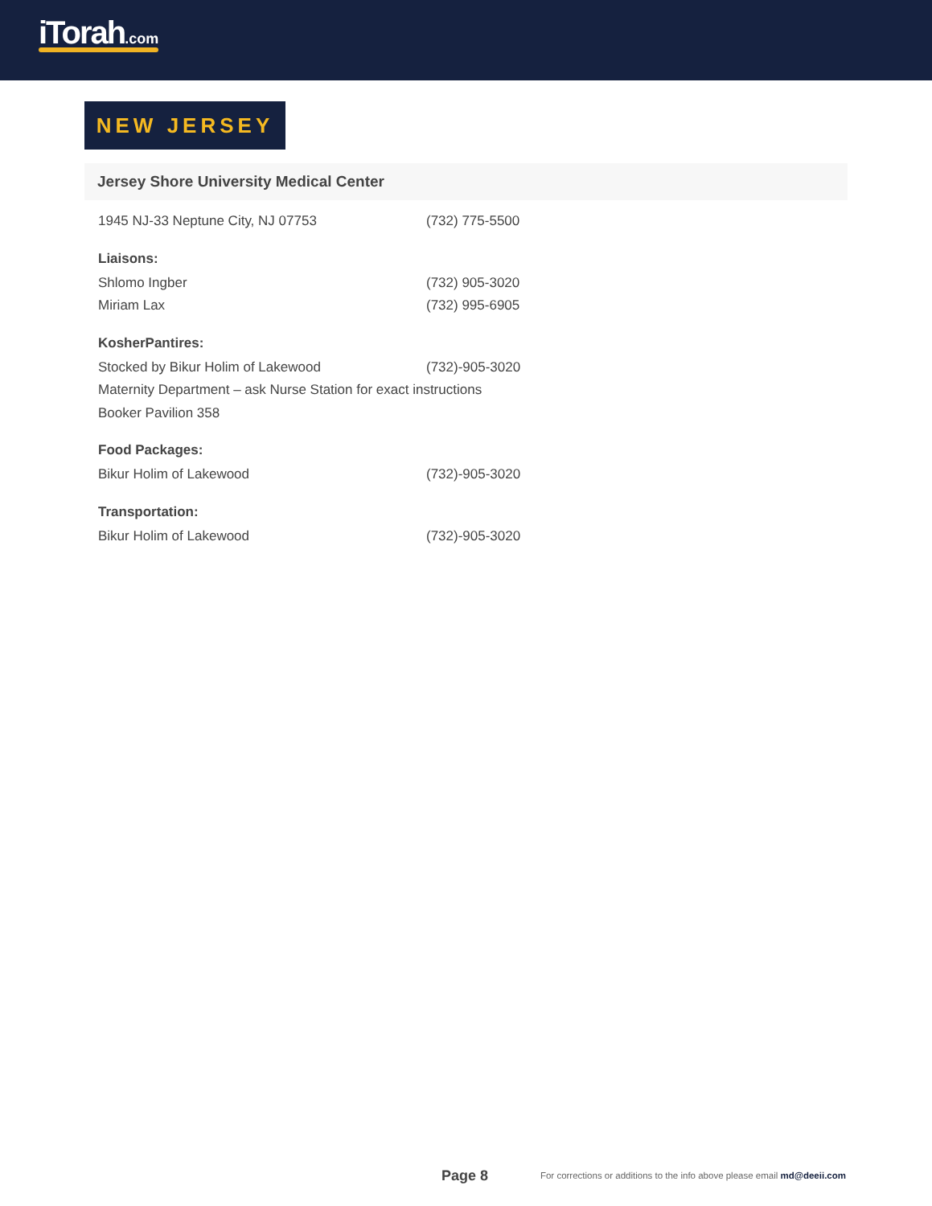iTorah.com
NEW JERSEY
Jersey Shore University Medical Center
1945 NJ-33 Neptune City, NJ 07753 (732) 775-5500
Liaisons:
Shlomo Ingber (732) 905-3020
Miriam Lax (732) 995-6905
KosherPantires:
Stocked by Bikur Holim of Lakewood (732)-905-3020
Maternity Department – ask Nurse Station for exact instructions
Booker Pavilion 358
Food Packages:
Bikur Holim of Lakewood (732)-905-3020
Transportation:
Bikur Holim of Lakewood (732)-905-3020
Page 8 For corrections or additions to the info above please email md@deeii.com